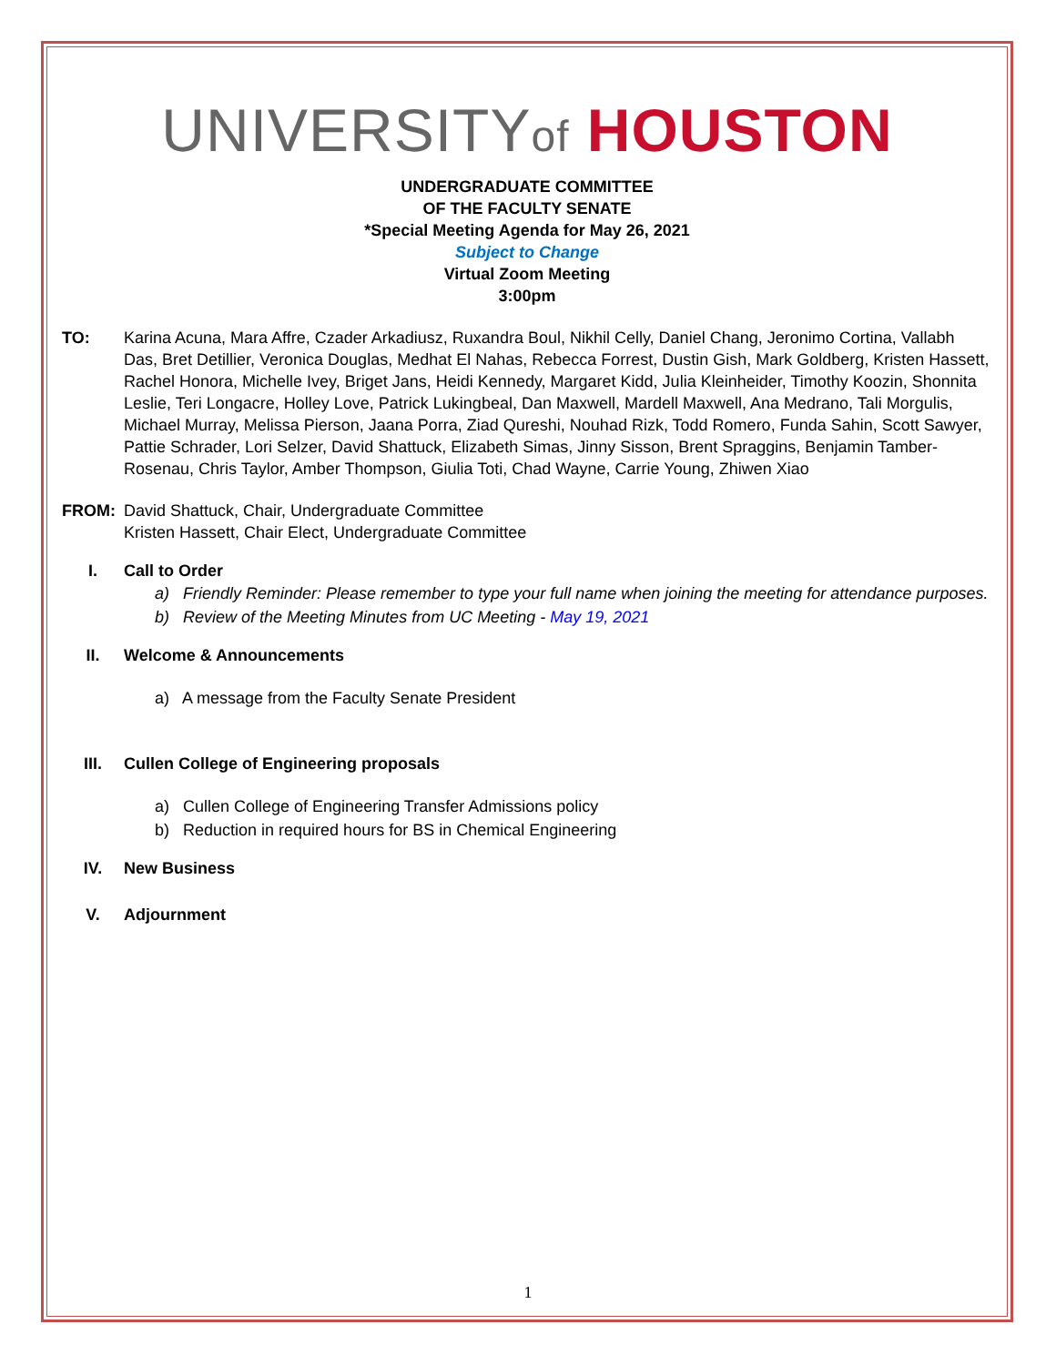UNIVERSITYof HOUSTON
UNDERGRADUATE COMMITTEE
OF THE FACULTY SENATE
*Special Meeting Agenda for May 26, 2021
Subject to Change
Virtual Zoom Meeting
3:00pm
TO: Karina Acuna, Mara Affre, Czader Arkadiusz, Ruxandra Boul, Nikhil Celly, Daniel Chang, Jeronimo Cortina, Vallabh Das, Bret Detillier, Veronica Douglas, Medhat El Nahas, Rebecca Forrest, Dustin Gish, Mark Goldberg, Kristen Hassett, Rachel Honora, Michelle Ivey, Briget Jans, Heidi Kennedy, Margaret Kidd, Julia Kleinheider, Timothy Koozin, Shonnita Leslie, Teri Longacre, Holley Love, Patrick Lukingbeal, Dan Maxwell, Mardell Maxwell, Ana Medrano, Tali Morgulis, Michael Murray, Melissa Pierson, Jaana Porra, Ziad Qureshi, Nouhad Rizk, Todd Romero, Funda Sahin, Scott Sawyer, Pattie Schrader, Lori Selzer, David Shattuck, Elizabeth Simas, Jinny Sisson, Brent Spraggins, Benjamin Tamber-Rosenau, Chris Taylor, Amber Thompson, Giulia Toti, Chad Wayne, Carrie Young, Zhiwen Xiao
FROM: David Shattuck, Chair, Undergraduate Committee
Kristen Hassett, Chair Elect, Undergraduate Committee
I. Call to Order
a) Friendly Reminder: Please remember to type your full name when joining the meeting for attendance purposes.
b) Review of the Meeting Minutes from UC Meeting - May 19, 2021
II. Welcome & Announcements
a) A message from the Faculty Senate President
III. Cullen College of Engineering proposals
a) Cullen College of Engineering Transfer Admissions policy
b) Reduction in required hours for BS in Chemical Engineering
IV. New Business
V. Adjournment
1